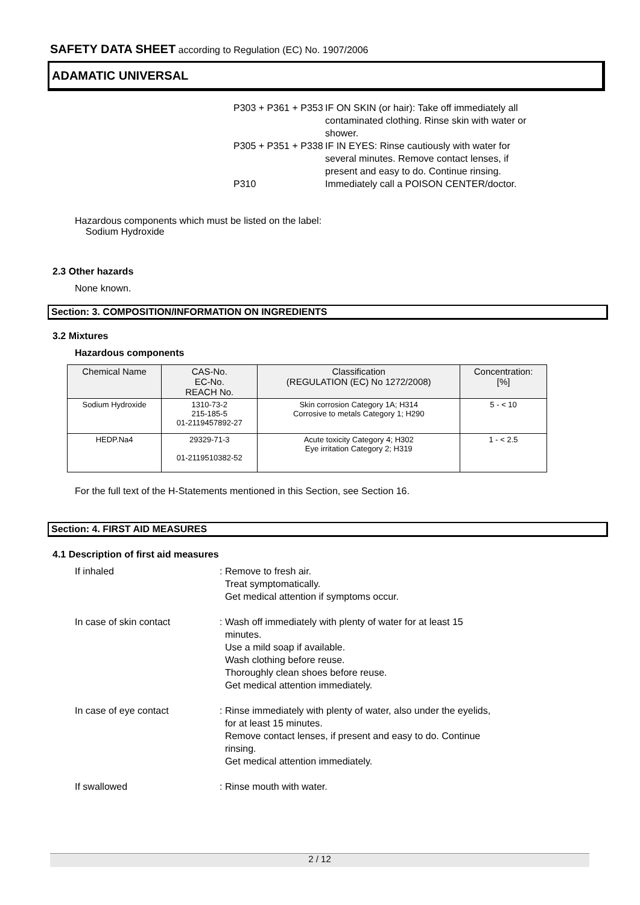SAFETY DATA SHEET according to Regulation (EC) No. 1907/2006
ADAMATIC UNIVERSAL
P303 + P361 + P353
IF ON SKIN (or hair): Take off immediately all contaminated clothing. Rinse skin with water or shower.
P305 + P351 + P338
IF IN EYES: Rinse cautiously with water for several minutes. Remove contact lenses, if present and easy to do. Continue rinsing.
P310 Immediately call a POISON CENTER/doctor.
Hazardous components which must be listed on the label:
Sodium Hydroxide
2.3 Other hazards
None known.
Section: 3. COMPOSITION/INFORMATION ON INGREDIENTS
3.2 Mixtures
Hazardous components
| Chemical Name | CAS-No. EC-No. REACH No. | Classification (REGULATION (EC) No 1272/2008) | Concentration: [%] |
| --- | --- | --- | --- |
| Sodium Hydroxide | 1310-73-2 215-185-5 01-2119457892-27 | Skin corrosion Category 1A; H314 Corrosive to metals Category 1; H290 | 5 - < 10 |
| HEDP.Na4 | 29329-71-3 01-2119510382-52 | Acute toxicity Category 4; H302 Eye irritation Category 2; H319 | 1 - < 2.5 |
For the full text of the H-Statements mentioned in this Section, see Section 16.
Section: 4. FIRST AID MEASURES
4.1 Description of first aid measures
If inhaled : Remove to fresh air.
Treat symptomatically.
Get medical attention if symptoms occur.
In case of skin contact : Wash off immediately with plenty of water for at least 15
minutes.
Use a mild soap if available.
Wash clothing before reuse.
Thoroughly clean shoes before reuse.
Get medical attention immediately.
In case of eye contact : Rinse immediately with plenty of water, also under the eyelids,
for at least 15 minutes.
Remove contact lenses, if present and easy to do. Continue
rinsing.
Get medical attention immediately.
If swallowed : Rinse mouth with water.
2 / 12